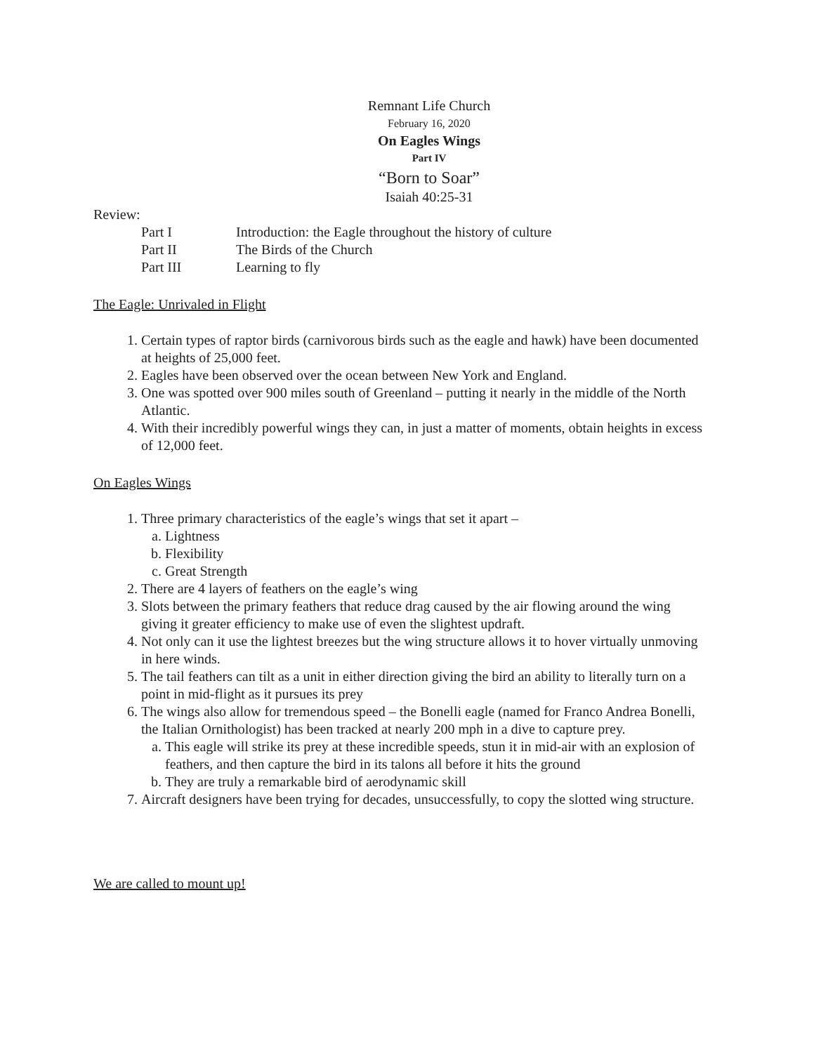Remnant Life Church
February 16, 2020
On Eagles Wings
Part IV
“Born to Soar”
Isaiah 40:25-31
Review:
Part I Introduction: the Eagle throughout the history of culture Part II The Birds of the Church Part III Learning to fly
The Eagle: Unrivaled in Flight
1. Certain types of raptor birds (carnivorous birds such as the eagle and hawk) have been documented at heights of 25,000 feet.
2. Eagles have been observed over the ocean between New York and England.
3. One was spotted over 900 miles south of Greenland – putting it nearly in the middle of the North Atlantic.
4. With their incredibly powerful wings they can, in just a matter of moments, obtain heights in excess of 12,000 feet.
On Eagles Wings
1. Three primary characteristics of the eagle’s wings that set it apart –
a. Lightness
b. Flexibility
c. Great Strength
2. There are 4 layers of feathers on the eagle’s wing
3. Slots between the primary feathers that reduce drag caused by the air flowing around the wing giving it greater efficiency to make use of even the slightest updraft.
4. Not only can it use the lightest breezes but the wing structure allows it to hover virtually unmoving in here winds.
5. The tail feathers can tilt as a unit in either direction giving the bird an ability to literally turn on a point in mid-flight as it pursues its prey
6. The wings also allow for tremendous speed – the Bonelli eagle (named for Franco Andrea Bonelli, the Italian Ornithologist) has been tracked at nearly 200 mph in a dive to capture prey.
a. This eagle will strike its prey at these incredible speeds, stun it in mid-air with an explosion of feathers, and then capture the bird in its talons all before it hits the ground
b. They are truly a remarkable bird of aerodynamic skill
7. Aircraft designers have been trying for decades, unsuccessfully, to copy the slotted wing structure.
We are called to mount up!